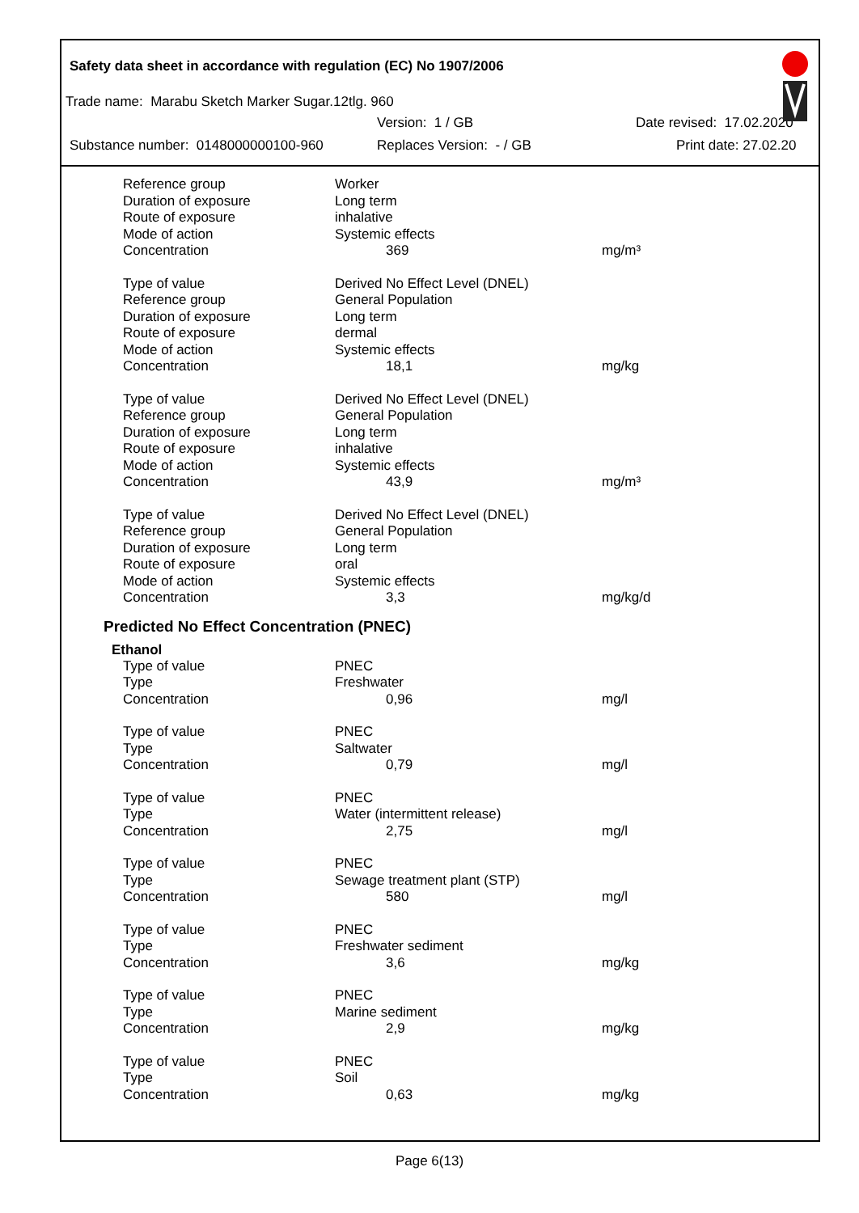Safety data sheet in accordance with regulation (EC) No 1907/2006
Trade name: Marabu Sketch Marker Sugar.12tlg. 960
Version: 1 / GB Date revised: 17.02.2020
Substance number: 0148000000100-960 Replaces Version: - / GB Print date: 27.02.20
| Reference group | Worker | |
| Duration of exposure | Long term | |
| Route of exposure | inhalative | |
| Mode of action | Systemic effects | |
| Concentration | 369 | mg/m³ |
| Type of value | Derived No Effect Level (DNEL) | |
| Reference group | General Population | |
| Duration of exposure | Long term | |
| Route of exposure | dermal | |
| Mode of action | Systemic effects | |
| Concentration | 18,1 | mg/kg |
| Type of value | Derived No Effect Level (DNEL) | |
| Reference group | General Population | |
| Duration of exposure | Long term | |
| Route of exposure | inhalative | |
| Mode of action | Systemic effects | |
| Concentration | 43,9 | mg/m³ |
| Type of value | Derived No Effect Level (DNEL) | |
| Reference group | General Population | |
| Duration of exposure | Long term | |
| Route of exposure | oral | |
| Mode of action | Systemic effects | |
| Concentration | 3,3 | mg/kg/d |
Predicted No Effect Concentration (PNEC)
Ethanol
| Type of value | PNEC | |
| Type | Freshwater | |
| Concentration | 0,96 | mg/l |
| Type of value | PNEC | |
| Type | Saltwater | |
| Concentration | 0,79 | mg/l |
| Type of value | PNEC | |
| Type | Water (intermittent release) | |
| Concentration | 2,75 | mg/l |
| Type of value | PNEC | |
| Type | Sewage treatment plant (STP) | |
| Concentration | 580 | mg/l |
| Type of value | PNEC | |
| Type | Freshwater sediment | |
| Concentration | 3,6 | mg/kg |
| Type of value | PNEC | |
| Type | Marine sediment | |
| Concentration | 2,9 | mg/kg |
| Type of value | PNEC | |
| Type | Soil | |
| Concentration | 0,63 | mg/kg |
Page 6(13)